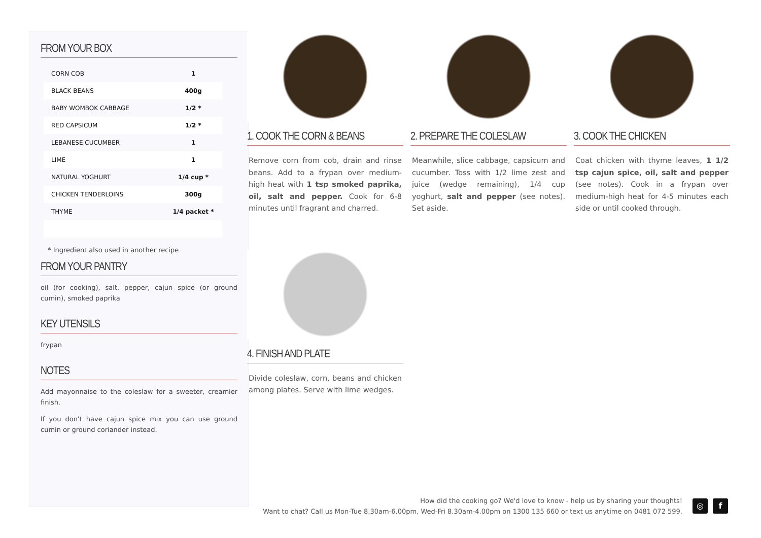FROM YOUR BOX
| CORN COB | 1 |
| BLACK BEANS | 400g |
| BABY WOMBOK CABBAGE | 1/2 * |
| RED CAPSICUM | 1/2 * |
| LEBANESE CUCUMBER | 1 |
| LIME | 1 |
| NATURAL YOGHURT | 1/4 cup * |
| CHICKEN TENDERLOINS | 300g |
| THYME | 1/4 packet * |
* Ingredient also used in another recipe
FROM YOUR PANTRY
oil (for cooking), salt, pepper, cajun spice (or ground cumin), smoked paprika
KEY UTENSILS
frypan
NOTES
Add mayonnaise to the coleslaw for a sweeter, creamier finish.
If you don't have cajun spice mix you can use ground cumin or ground coriander instead.
1. COOK THE CORN & BEANS
Remove corn from cob, drain and rinse beans. Add to a frypan over medium-high heat with 1 tsp smoked paprika, oil, salt and pepper. Cook for 6-8 minutes until fragrant and charred.
2. PREPARE THE COLESLAW
Meanwhile, slice cabbage, capsicum and cucumber. Toss with 1/2 lime zest and juice (wedge remaining), 1/4 cup yoghurt, salt and pepper (see notes). Set aside.
3. COOK THE CHICKEN
Coat chicken with thyme leaves, 1 1/2 tsp cajun spice, oil, salt and pepper (see notes). Cook in a frypan over medium-high heat for 4-5 minutes each side or until cooked through.
4. FINISH AND PLATE
Divide coleslaw, corn, beans and chicken among plates. Serve with lime wedges.
How did the cooking go? We'd love to know - help us by sharing your thoughts!
Want to chat? Call us Mon-Tue 8.30am-6.00pm, Wed-Fri 8.30am-4.00pm on 1300 135 660 or text us anytime on 0481 072 599.
◎ f